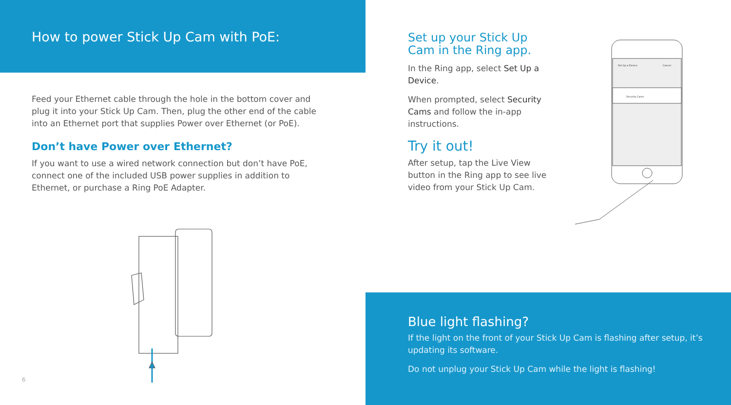How to power Stick Up Cam with PoE:
Feed your Ethernet cable through the hole in the bottom cover and plug it into your Stick Up Cam. Then, plug the other end of the cable into an Ethernet port that supplies Power over Ethernet (or PoE).
Don’t have Power over Ethernet?
If you want to use a wired network connection but don’t have PoE, connect one of the included USB power supplies in addition to Ethernet, or purchase a Ring PoE Adapter.
6
Set up your Stick Up Cam in the Ring app.
In the Ring app, select Set Up a Device.
When prompted, select Security Cams and follow the in-app instructions.
Try it out!
After setup, tap the Live View button in the Ring app to see live video from your Stick Up Cam.
Set Up a Device
Cancel
Security Cams
Blue light flashing?
If the light on the front of your Stick Up Cam is flashing after setup, it’s updating its software.
Do not unplug your Stick Up Cam while the light is flashing!